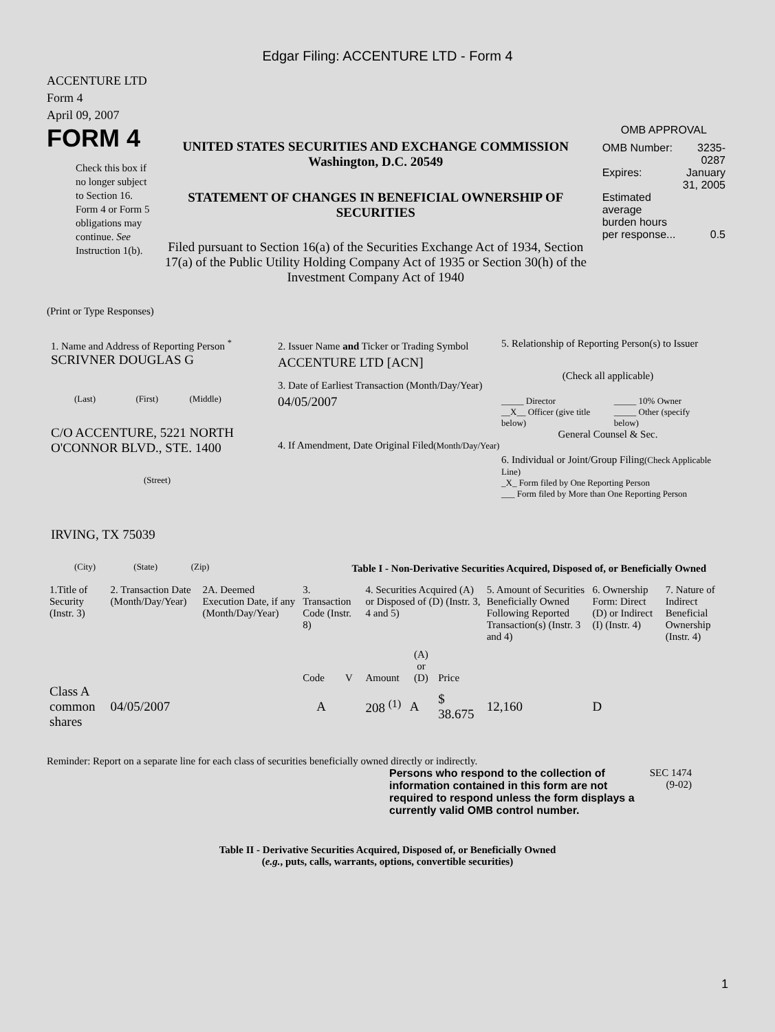Edgar Filing: ACCENTURE LTD - Form 4
ACCENTURE LTD
Form 4
April 09, 2007
FORM 4
Check this box if no longer subject to Section 16. Form 4 or Form 5 obligations may continue. See Instruction 1(b).
UNITED STATES SECURITIES AND EXCHANGE COMMISSION
Washington, D.C. 20549
STATEMENT OF CHANGES IN BENEFICIAL OWNERSHIP OF SECURITIES
Filed pursuant to Section 16(a) of the Securities Exchange Act of 1934, Section 17(a) of the Public Utility Holding Company Act of 1935 or Section 30(h) of the Investment Company Act of 1940
OMB APPROVAL
| OMB Number: | 3235-0287 |
| Expires: | January 31, 2005 |
| Estimated average burden hours per response... | 0.5 |
(Print or Type Responses)
1. Name and Address of Reporting Person <sup>*</sup>
SCRIVNER DOUGLAS G
(Last) (First) (Middle)
C/O ACCENTURE, 5221 NORTH O'CONNOR BLVD., STE. 1400
(Street)
IRVING, TX 75039
(City) (State) (Zip)
2. Issuer Name and Ticker or Trading Symbol
ACCENTURE LTD [ACN]
3. Date of Earliest Transaction (Month/Day/Year)
04/05/2007
4. If Amendment, Date Original Filed(Month/Day/Year)
5. Relationship of Reporting Person(s) to Issuer
(Check all applicable)
| _____ Director | _____ 10% Owner |
| __X__ Officer (give title below) | _____ Other (specify below) |
General Counsel & Sec.
6. Individual or Joint/Group Filing(Check Applicable Line)
_X_ Form filed by One Reporting Person
___ Form filed by More than One Reporting Person
Table I - Non-Derivative Securities Acquired, Disposed of, or Beneficially Owned
| 1.Title of Security (Instr. 3) | 2. Transaction Date (Month/Day/Year) | 2A. Deemed Execution Date, if any (Month/Day/Year) | 3. Transaction Code (Instr. 8) | | 4. Securities Acquired (A) or Disposed of (D) (Instr. 3, 4 and 5) | | | 5. Amount of Securities Beneficially Owned Following Reported Transaction(s) (Instr. 3 and 4) | 6. Ownership Form: Direct (D) or Indirect (I) (Instr. 4) | 7. Nature of Indirect Beneficial Ownership (Instr. 4) |
| --- | --- | --- | --- | --- | --- | --- | --- | --- | --- | --- |
| | | | Code | V | Amount | (A) or (D) | Price | | | |
| Class A common shares | 04/05/2007 | | A | | 208 <sup>(1)</sup> | A | $ 38.675 | 12,160 | D | |
Reminder: Report on a separate line for each class of securities beneficially owned directly or indirectly.
Persons who respond to the collection of information contained in this form are not required to respond unless the form displays a currently valid OMB control number.
SEC 1474 (9-02)
Table II - Derivative Securities Acquired, Disposed of, or Beneficially Owned
(e.g., puts, calls, warrants, options, convertible securities)
1